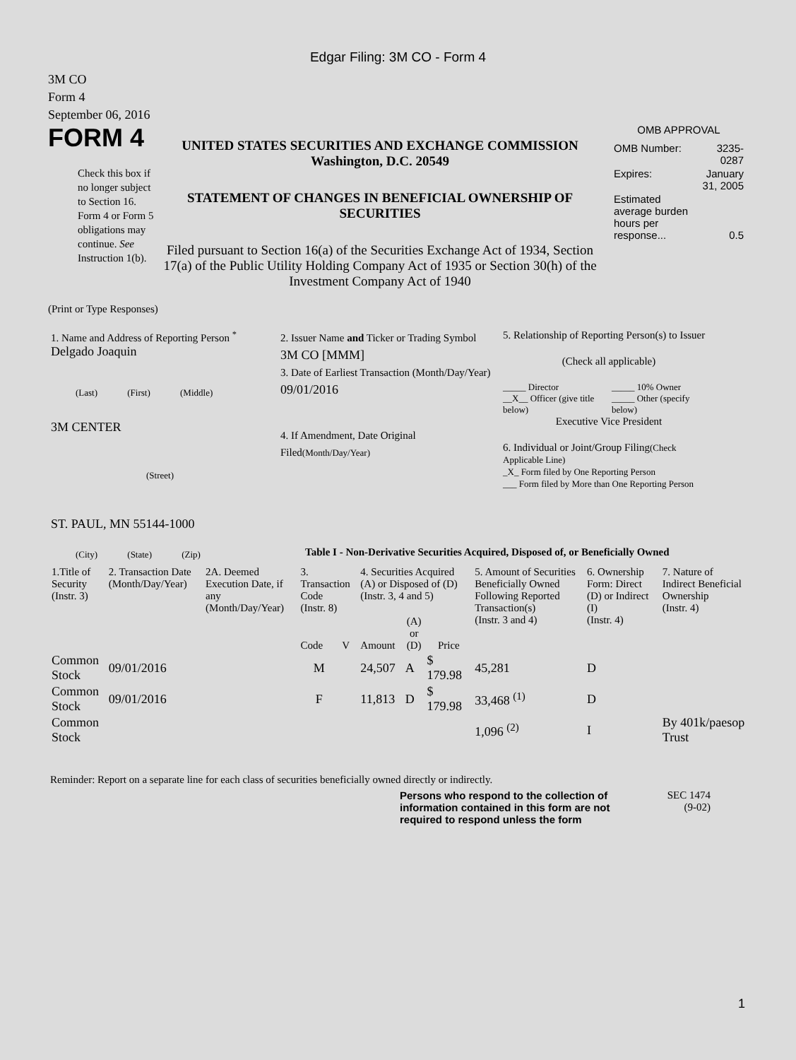Edgar Filing: 3M CO - Form 4
3M CO
Form 4
September 06, 2016
FORM 4
Check this box if no longer subject to Section 16. Form 4 or Form 5 obligations may continue. See Instruction 1(b).
UNITED STATES SECURITIES AND EXCHANGE COMMISSION
Washington, D.C. 20549
STATEMENT OF CHANGES IN BENEFICIAL OWNERSHIP OF SECURITIES
Filed pursuant to Section 16(a) of the Securities Exchange Act of 1934, Section 17(a) of the Public Utility Holding Company Act of 1935 or Section 30(h) of the Investment Company Act of 1940
OMB APPROVAL
| OMB Number: | 3235-0287 |
| Expires: | January 31, 2005 |
| Estimated average burden hours per response... | 0.5 |
(Print or Type Responses)
1. Name and Address of Reporting Person <sup>*</sup>
Delgado Joaquin
(Last) (First) (Middle)
3M CENTER
(Street)
ST. PAUL, MN 55144-1000
(City) (State) (Zip)
2. Issuer Name and Ticker or Trading Symbol
3M CO [MMM]
3. Date of Earliest Transaction (Month/Day/Year)
09/01/2016
4. If Amendment, Date Original Filed(Month/Day/Year)
5. Relationship of Reporting Person(s) to Issuer
(Check all applicable)
_____ Director
__X__ Officer (give title below)
_____ 10% Owner
_____ Other (specify below)
Executive Vice President
6. Individual or Joint/Group Filing(Check Applicable Line)
_X_ Form filed by One Reporting Person
___ Form filed by More than One Reporting Person
Table I - Non-Derivative Securities Acquired, Disposed of, or Beneficially Owned
| 1.Title of Security (Instr. 3) | 2. Transaction Date (Month/Day/Year) | 2A. Deemed Execution Date, if any (Month/Day/Year) | 3. Transaction Code (Instr. 8) | | 4. Securities Acquired (A) or Disposed of (D) (Instr. 3, 4 and 5) | | | 5. Amount of Securities Beneficially Owned Following Reported Transaction(s) (Instr. 3 and 4) | 6. Ownership Form: Direct (D) or Indirect (I) (Instr. 4) | 7. Nature of Indirect Beneficial Ownership (Instr. 4) |
| --- | --- | --- | --- | --- | --- | --- | --- | --- | --- | --- |
| | | | Code | V | Amount | (A) or (D) | Price | | | |
| Common Stock | 09/01/2016 | | M | | 24,507 | A | $ 179.98 | 45,281 | D | |
| Common Stock | 09/01/2016 | | F | | 11,813 | D | $ 179.98 | 33,468 <sup>(1)</sup> | D | |
| Common Stock | | | | | | | | 1,096 <sup>(2)</sup> | I | By 401k/paesop Trust |
Reminder: Report on a separate line for each class of securities beneficially owned directly or indirectly.
Persons who respond to the collection of information contained in this form are not required to respond unless the form
SEC 1474
(9-02)
1